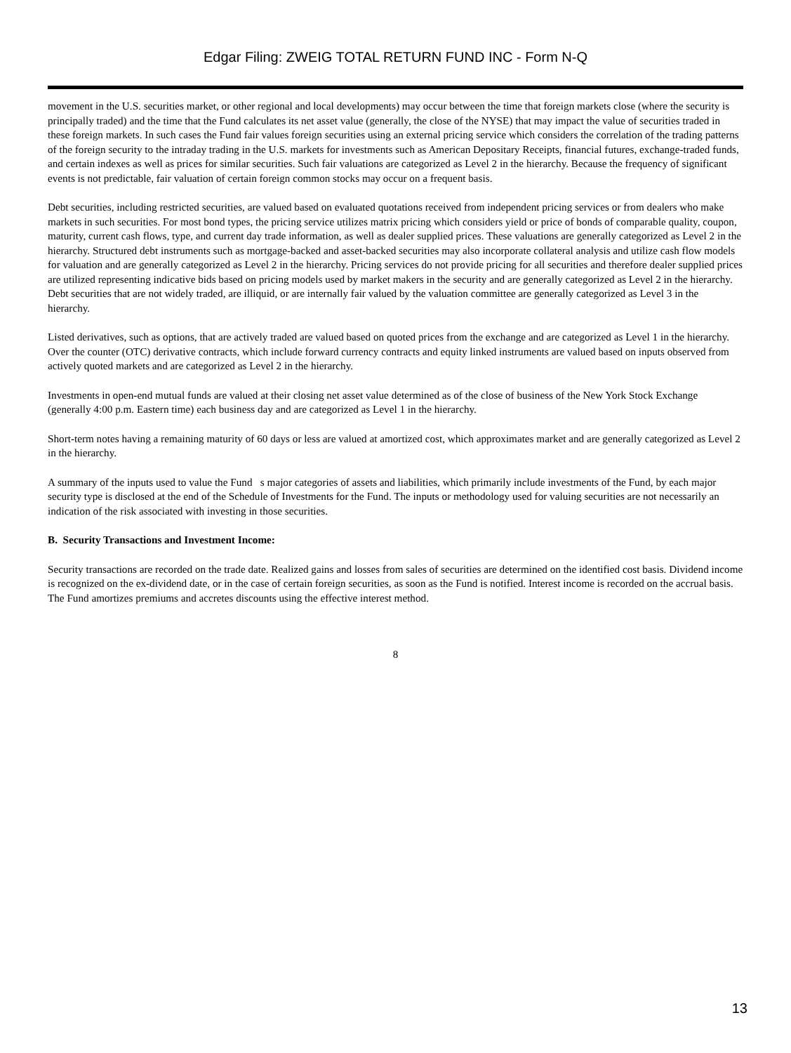Edgar Filing: ZWEIG TOTAL RETURN FUND INC - Form N-Q
movement in the U.S. securities market, or other regional and local developments) may occur between the time that foreign markets close (where the security is principally traded) and the time that the Fund calculates its net asset value (generally, the close of the NYSE) that may impact the value of securities traded in these foreign markets. In such cases the Fund fair values foreign securities using an external pricing service which considers the correlation of the trading patterns of the foreign security to the intraday trading in the U.S. markets for investments such as American Depositary Receipts, financial futures, exchange-traded funds, and certain indexes as well as prices for similar securities. Such fair valuations are categorized as Level 2 in the hierarchy. Because the frequency of significant events is not predictable, fair valuation of certain foreign common stocks may occur on a frequent basis.
Debt securities, including restricted securities, are valued based on evaluated quotations received from independent pricing services or from dealers who make markets in such securities. For most bond types, the pricing service utilizes matrix pricing which considers yield or price of bonds of comparable quality, coupon, maturity, current cash flows, type, and current day trade information, as well as dealer supplied prices. These valuations are generally categorized as Level 2 in the hierarchy. Structured debt instruments such as mortgage-backed and asset-backed securities may also incorporate collateral analysis and utilize cash flow models for valuation and are generally categorized as Level 2 in the hierarchy. Pricing services do not provide pricing for all securities and therefore dealer supplied prices are utilized representing indicative bids based on pricing models used by market makers in the security and are generally categorized as Level 2 in the hierarchy. Debt securities that are not widely traded, are illiquid, or are internally fair valued by the valuation committee are generally categorized as Level 3 in the hierarchy.
Listed derivatives, such as options, that are actively traded are valued based on quoted prices from the exchange and are categorized as Level 1 in the hierarchy. Over the counter (OTC) derivative contracts, which include forward currency contracts and equity linked instruments are valued based on inputs observed from actively quoted markets and are categorized as Level 2 in the hierarchy.
Investments in open-end mutual funds are valued at their closing net asset value determined as of the close of business of the New York Stock Exchange (generally 4:00 p.m. Eastern time) each business day and are categorized as Level 1 in the hierarchy.
Short-term notes having a remaining maturity of 60 days or less are valued at amortized cost, which approximates market and are generally categorized as Level 2 in the hierarchy.
A summary of the inputs used to value the Fund s major categories of assets and liabilities, which primarily include investments of the Fund, by each major security type is disclosed at the end of the Schedule of Investments for the Fund. The inputs or methodology used for valuing securities are not necessarily an indication of the risk associated with investing in those securities.
B. Security Transactions and Investment Income:
Security transactions are recorded on the trade date. Realized gains and losses from sales of securities are determined on the identified cost basis. Dividend income is recognized on the ex-dividend date, or in the case of certain foreign securities, as soon as the Fund is notified. Interest income is recorded on the accrual basis. The Fund amortizes premiums and accretes discounts using the effective interest method.
8
13